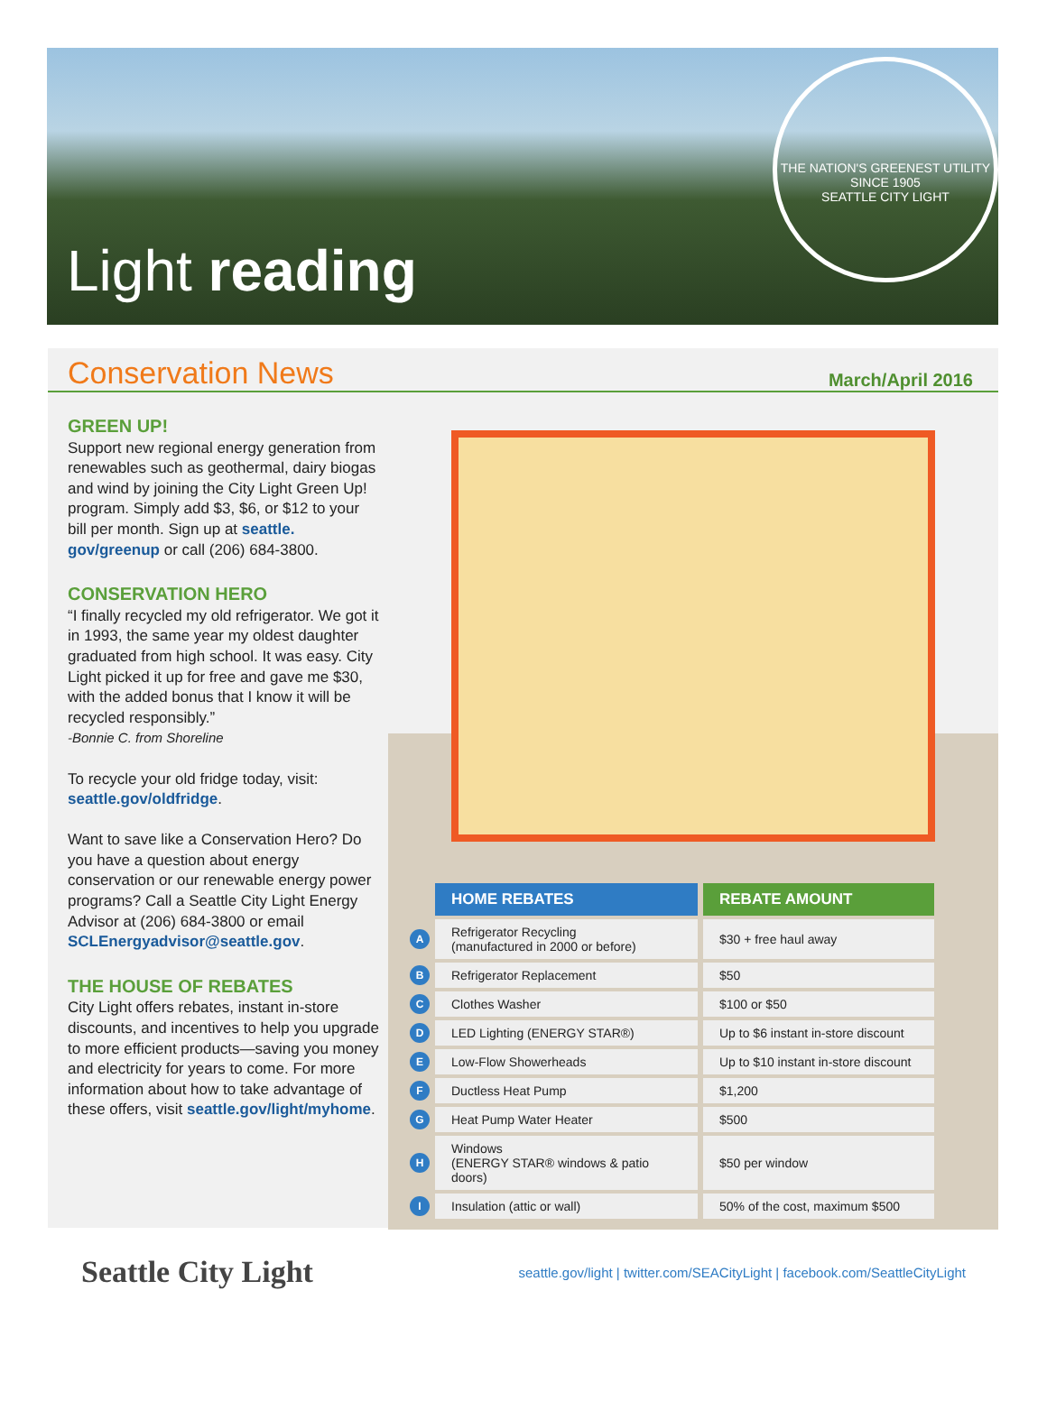Light reading
THE NATION'S GREENEST UTILITY
SINCE 1905
SEATTLE CITY LIGHT
Conservation News
March/April 2016
GREEN UP!
Support new regional energy generation from renewables such as geothermal, dairy biogas and wind by joining the City Light Green Up! program. Simply add $3, $6, or $12 to your bill per month. Sign up at seattle. gov/greenup or call (206) 684-3800.
CONSERVATION HERO
“I finally recycled my old refrigerator. We got it in 1993, the same year my oldest daughter graduated from high school. It was easy. City Light picked it up for free and gave me $30, with the added bonus that I know it will be recycled responsibly.”
-Bonnie C. from Shoreline
To recycle your old fridge today, visit: seattle.gov/oldfridge.
Want to save like a Conservation Hero? Do you have a question about energy conservation or our renewable energy power programs? Call a Seattle City Light Energy Advisor at (206) 684-3800 or email SCLEnergyadvisor@seattle.gov.
THE HOUSE OF REBATES
City Light offers rebates, instant in-store discounts, and incentives to help you upgrade to more efficient products—saving you money and electricity for years to come. For more information about how to take advantage of these offers, visit seattle.gov/light/myhome.
| | HOME REBATES | REBATE AMOUNT |
| A | Refrigerator Recycling (manufactured in 2000 or before) | $30 + free haul away |
| B | Refrigerator Replacement | $50 |
| C | Clothes Washer | $100 or $50 |
| D | LED Lighting (ENERGY STAR®) | Up to $6 instant in-store discount |
| E | Low-Flow Showerheads | Up to $10 instant in-store discount |
| F | Ductless Heat Pump | $1,200 |
| G | Heat Pump Water Heater | $500 |
| H | Windows (ENERGY STAR® windows & patio doors) | $50 per window |
| I | Insulation (attic or wall) | 50% of the cost, maximum $500 |
Seattle City Light
seattle.gov/light | twitter.com/SEACityLight | facebook.com/SeattleCityLight